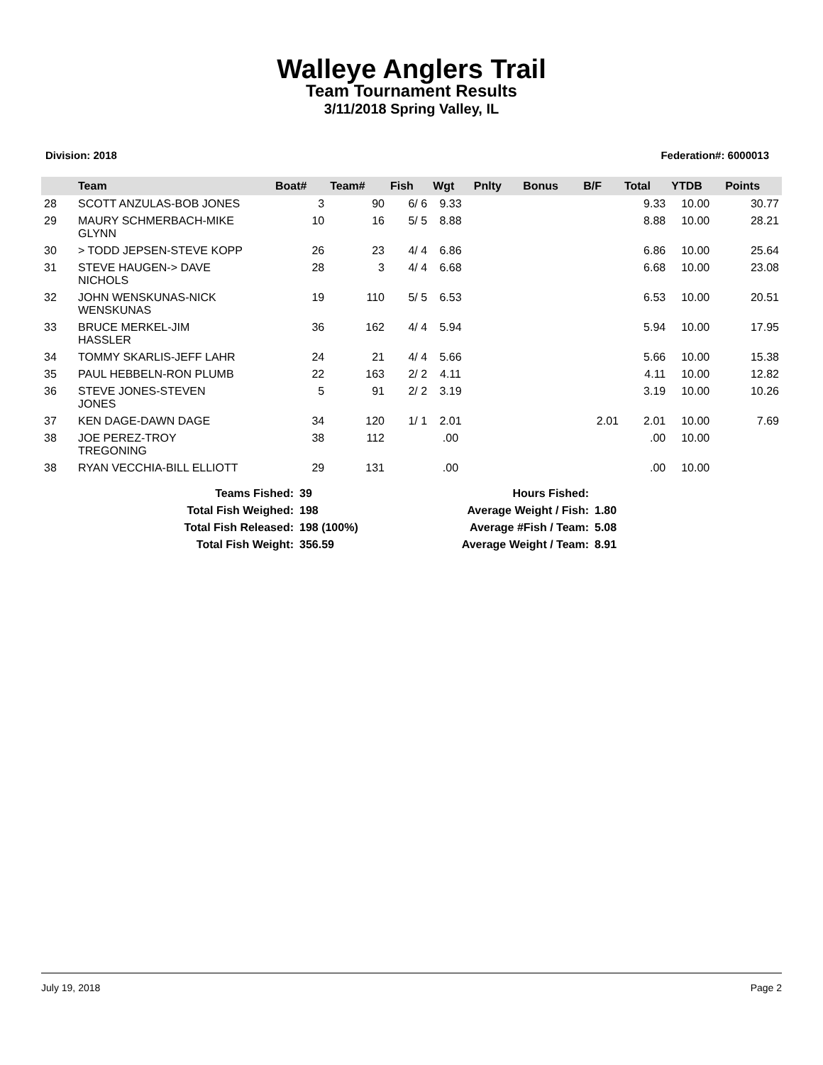Walleye Anglers Trail
Team Tournament Results
3/11/2018 Spring Valley, IL
Division: 2018 Federation#: 6000013
| | Team | Boat# | Team# | Fish | Wgt | Pnlty | Bonus | B/F | Total | YTDB | Points |
| --- | --- | --- | --- | --- | --- | --- | --- | --- | --- | --- | --- |
| 28 | SCOTT ANZULAS-BOB JONES | 3 | 90 | 6/ 6 | 9.33 | | | | 9.33 | 10.00 | 30.77 |
| 29 | MAURY SCHMERBACH-MIKE GLYNN | 10 | 16 | 5/ 5 | 8.88 | | | | 8.88 | 10.00 | 28.21 |
| 30 | > TODD JEPSEN-STEVE KOPP | 26 | 23 | 4/ 4 | 6.86 | | | | 6.86 | 10.00 | 25.64 |
| 31 | STEVE HAUGEN-> DAVE NICHOLS | 28 | 3 | 4/ 4 | 6.68 | | | | 6.68 | 10.00 | 23.08 |
| 32 | JOHN WENSKUNAS-NICK WENSKUNAS | 19 | 110 | 5/ 5 | 6.53 | | | | 6.53 | 10.00 | 20.51 |
| 33 | BRUCE MERKEL-JIM HASSLER | 36 | 162 | 4/ 4 | 5.94 | | | | 5.94 | 10.00 | 17.95 |
| 34 | TOMMY SKARLIS-JEFF LAHR | 24 | 21 | 4/ 4 | 5.66 | | | | 5.66 | 10.00 | 15.38 |
| 35 | PAUL HEBBELN-RON PLUMB | 22 | 163 | 2/ 2 | 4.11 | | | | 4.11 | 10.00 | 12.82 |
| 36 | STEVE JONES-STEVEN JONES | 5 | 91 | 2/ 2 | 3.19 | | | | 3.19 | 10.00 | 10.26 |
| 37 | KEN DAGE-DAWN DAGE | 34 | 120 | 1/ 1 | 2.01 | | | 2.01 | 2.01 | 10.00 | 7.69 |
| 38 | JOE PEREZ-TROY TREGONING | 38 | 112 | | .00 | | | | .00 | 10.00 | |
| 38 | RYAN VECCHIA-BILL ELLIOTT | 29 | 131 | | .00 | | | | .00 | 10.00 | |
| Teams Fished: | 39 | Hours Fished: | |
| Total Fish Weighed: | 198 | Average Weight / Fish: | 1.80 |
| Total Fish Released: | 198 (100%) | Average #Fish / Team: | 5.08 |
| Total Fish Weight: | 356.59 | Average Weight / Team: | 8.91 |
July 19, 2018 Page 2